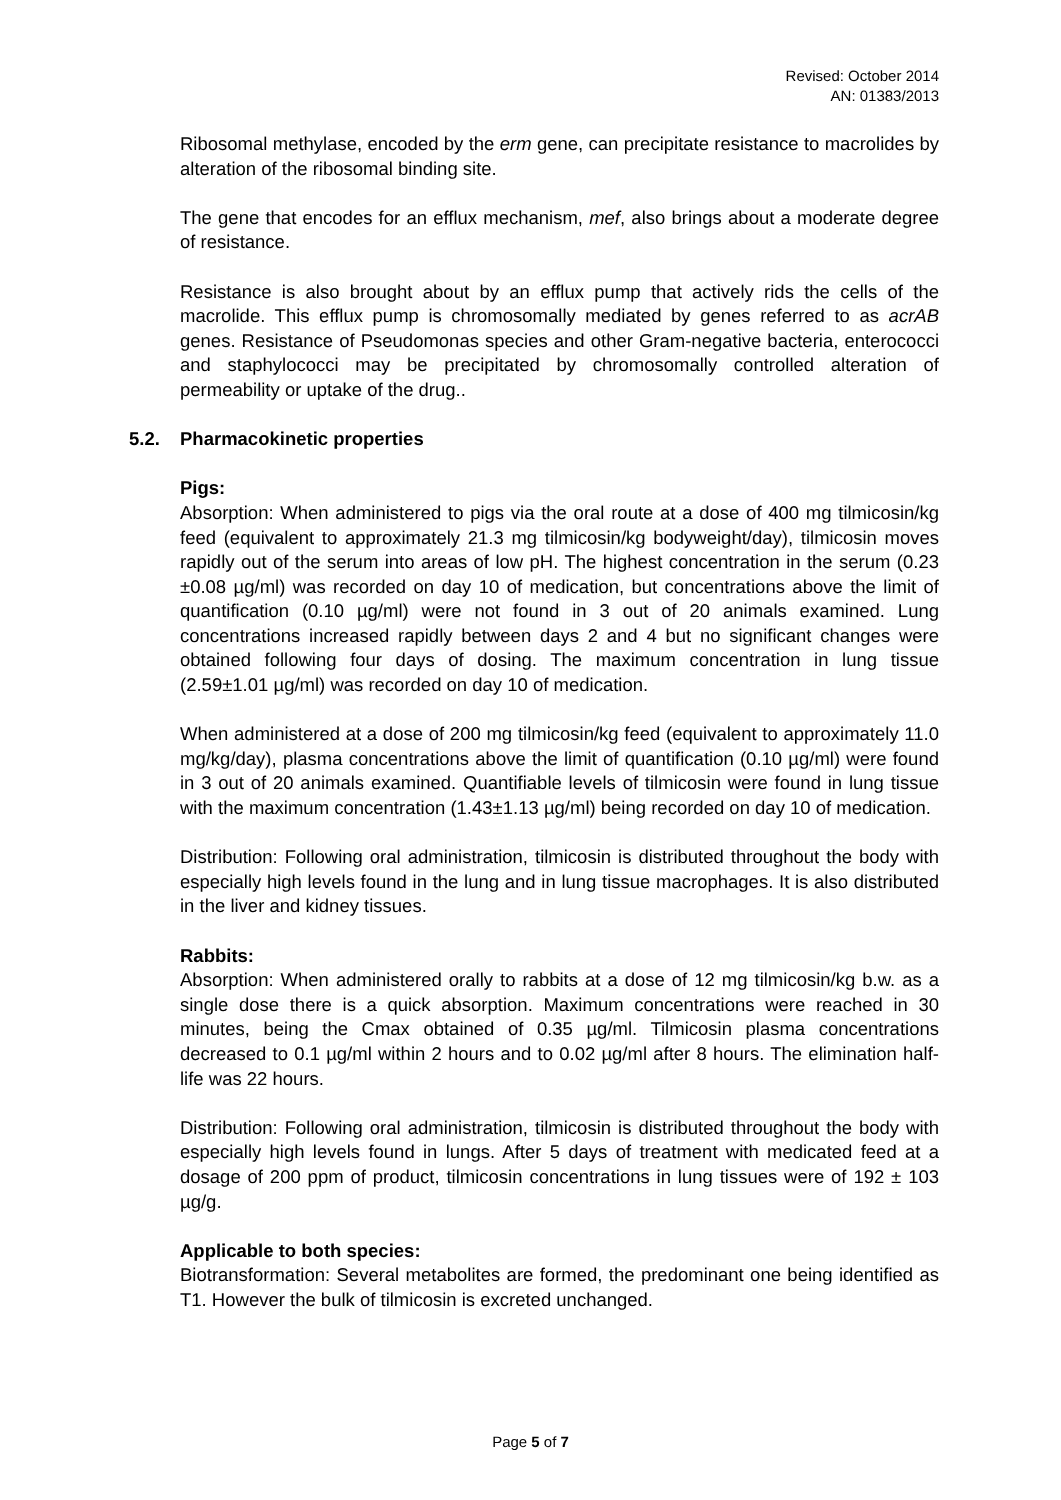Revised: October 2014
AN: 01383/2013
Ribosomal methylase, encoded by the erm gene, can precipitate resistance to macrolides by alteration of the ribosomal binding site.
The gene that encodes for an efflux mechanism, mef, also brings about a moderate degree of resistance.
Resistance is also brought about by an efflux pump that actively rids the cells of the macrolide. This efflux pump is chromosomally mediated by genes referred to as acrAB genes. Resistance of Pseudomonas species and other Gram-negative bacteria, enterococci and staphylococci may be precipitated by chromosomally controlled alteration of permeability or uptake of the drug..
5.2. Pharmacokinetic properties
Pigs:
Absorption: When administered to pigs via the oral route at a dose of 400 mg tilmicosin/kg feed (equivalent to approximately 21.3 mg tilmicosin/kg bodyweight/day), tilmicosin moves rapidly out of the serum into areas of low pH. The highest concentration in the serum (0.23 ±0.08 µg/ml) was recorded on day 10 of medication, but concentrations above the limit of quantification (0.10 µg/ml) were not found in 3 out of 20 animals examined. Lung concentrations increased rapidly between days 2 and 4 but no significant changes were obtained following four days of dosing. The maximum concentration in lung tissue (2.59±1.01 µg/ml) was recorded on day 10 of medication.
When administered at a dose of 200 mg tilmicosin/kg feed (equivalent to approximately 11.0 mg/kg/day), plasma concentrations above the limit of quantification (0.10 µg/ml) were found in 3 out of 20 animals examined. Quantifiable levels of tilmicosin were found in lung tissue with the maximum concentration (1.43±1.13 µg/ml) being recorded on day 10 of medication.
Distribution: Following oral administration, tilmicosin is distributed throughout the body with especially high levels found in the lung and in lung tissue macrophages. It is also distributed in the liver and kidney tissues.
Rabbits:
Absorption: When administered orally to rabbits at a dose of 12 mg tilmicosin/kg b.w. as a single dose there is a quick absorption. Maximum concentrations were reached in 30 minutes, being the Cmax obtained of 0.35 µg/ml. Tilmicosin plasma concentrations decreased to 0.1 µg/ml within 2 hours and to 0.02 µg/ml after 8 hours. The elimination half-life was 22 hours.
Distribution: Following oral administration, tilmicosin is distributed throughout the body with especially high levels found in lungs. After 5 days of treatment with medicated feed at a dosage of 200 ppm of product, tilmicosin concentrations in lung tissues were of 192 ± 103 µg/g.
Applicable to both species:
Biotransformation: Several metabolites are formed, the predominant one being identified as T1. However the bulk of tilmicosin is excreted unchanged.
Page 5 of 7